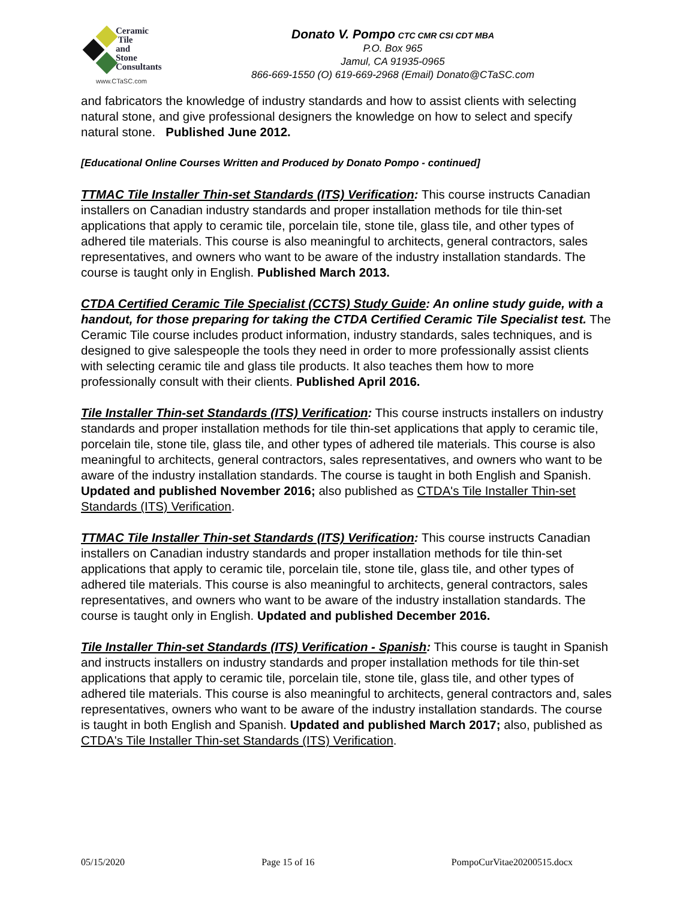Ceramic
Tile
and
Stone
Consultants
www.CTaSC.com
Donato V. Pompo CTC CMR CSI CDT MBA
P.O. Box 965
Jamul, CA 91935-0965
866-669-1550 (O) 619-669-2968 (Email) Donato@CTaSC.com
and fabricators the knowledge of industry standards and how to assist clients with selecting natural stone, and give professional designers the knowledge on how to select and specify natural stone. Published June 2012.
[Educational Online Courses Written and Produced by Donato Pompo - continued]
TTMAC Tile Installer Thin-set Standards (ITS) Verification: This course instructs Canadian installers on Canadian industry standards and proper installation methods for tile thin-set applications that apply to ceramic tile, porcelain tile, stone tile, glass tile, and other types of adhered tile materials. This course is also meaningful to architects, general contractors, sales representatives, and owners who want to be aware of the industry installation standards. The course is taught only in English. Published March 2013.
CTDA Certified Ceramic Tile Specialist (CCTS) Study Guide: An online study guide, with a handout, for those preparing for taking the CTDA Certified Ceramic Tile Specialist test. The Ceramic Tile course includes product information, industry standards, sales techniques, and is designed to give salespeople the tools they need in order to more professionally assist clients with selecting ceramic tile and glass tile products. It also teaches them how to more professionally consult with their clients. Published April 2016.
Tile Installer Thin-set Standards (ITS) Verification: This course instructs installers on industry standards and proper installation methods for tile thin-set applications that apply to ceramic tile, porcelain tile, stone tile, glass tile, and other types of adhered tile materials. This course is also meaningful to architects, general contractors, sales representatives, and owners who want to be aware of the industry installation standards. The course is taught in both English and Spanish. Updated and published November 2016; also published as CTDA's Tile Installer Thin-set Standards (ITS) Verification.
TTMAC Tile Installer Thin-set Standards (ITS) Verification: This course instructs Canadian installers on Canadian industry standards and proper installation methods for tile thin-set applications that apply to ceramic tile, porcelain tile, stone tile, glass tile, and other types of adhered tile materials. This course is also meaningful to architects, general contractors, sales representatives, and owners who want to be aware of the industry installation standards. The course is taught only in English. Updated and published December 2016.
Tile Installer Thin-set Standards (ITS) Verification - Spanish: This course is taught in Spanish and instructs installers on industry standards and proper installation methods for tile thin-set applications that apply to ceramic tile, porcelain tile, stone tile, glass tile, and other types of adhered tile materials. This course is also meaningful to architects, general contractors and, sales representatives, owners who want to be aware of the industry installation standards. The course is taught in both English and Spanish. Updated and published March 2017; also, published as CTDA's Tile Installer Thin-set Standards (ITS) Verification.
05/15/2020 Page 15 of 16 PompoCurVitae20200515.docx